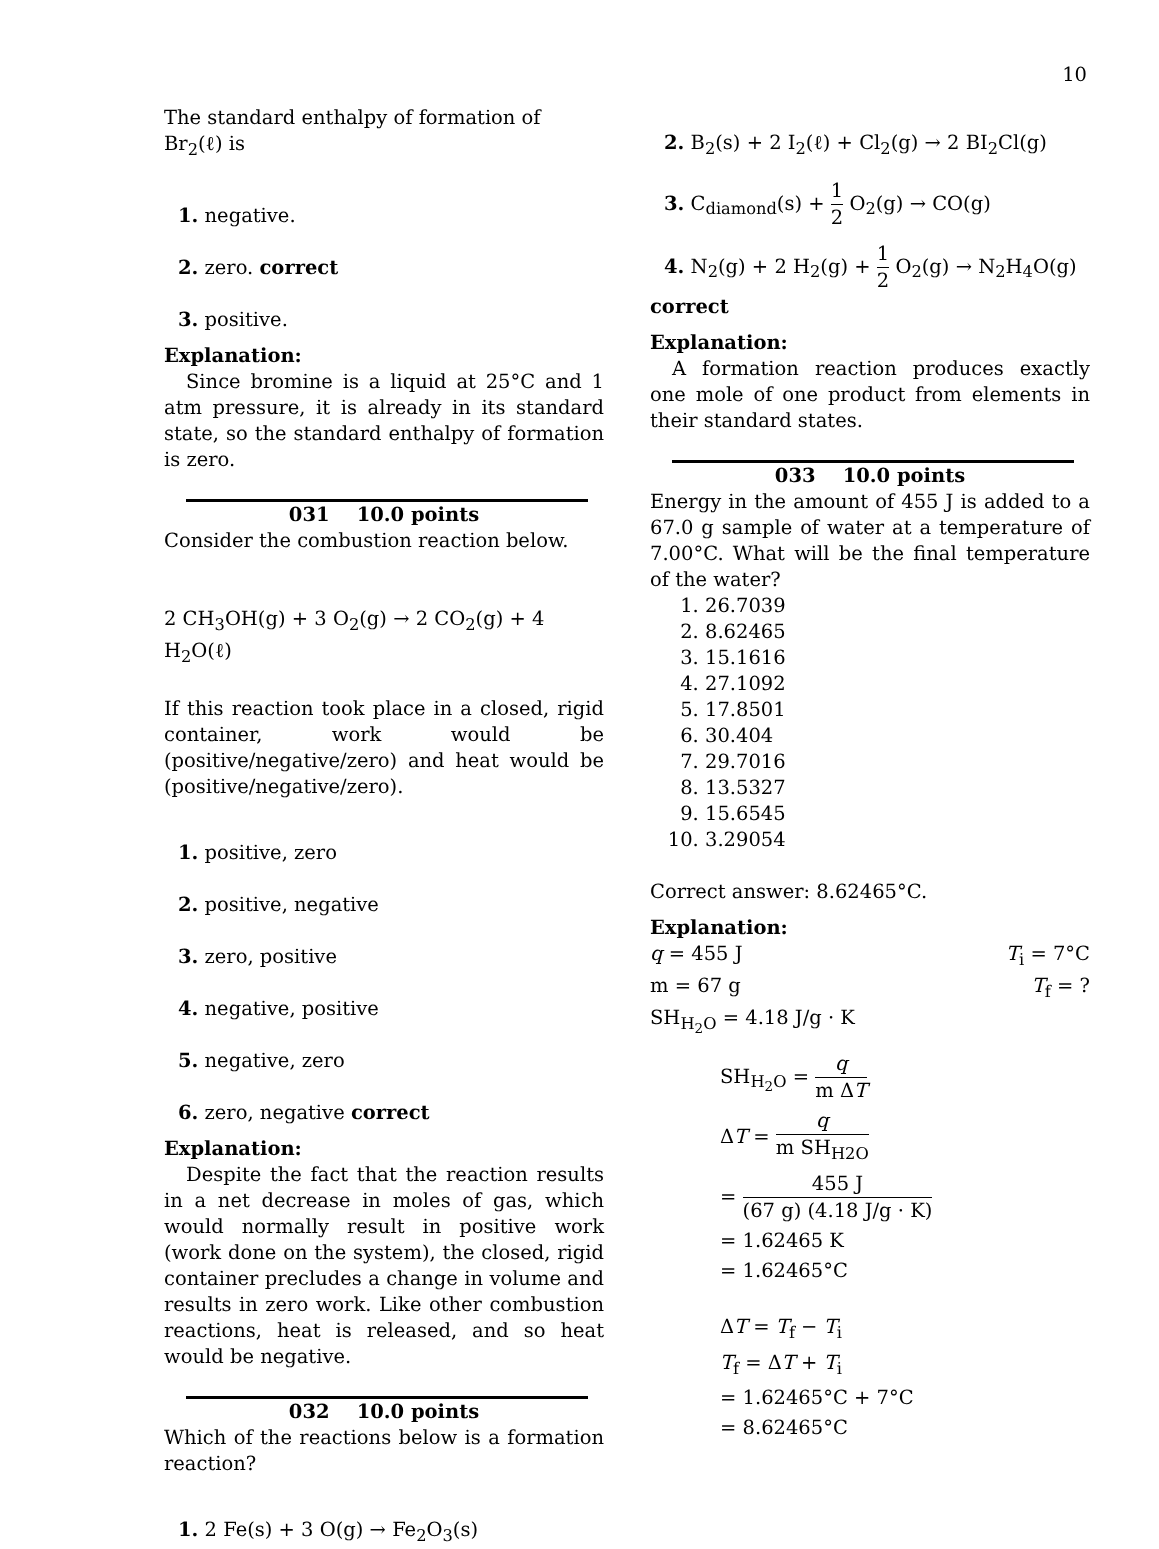10
The standard enthalpy of formation of Br<sub>2</sub>(ℓ) is
1. negative.
2. zero. correct
3. positive.
Explanation:
Since bromine is a liquid at 25°C and 1 atm pressure, it is already in its standard state, so the standard enthalpy of formation is zero.
031 10.0 points
Consider the combustion reaction below.
2 CH<sub>3</sub>OH(g) + 3 O<sub>2</sub>(g) → 2 CO<sub>2</sub>(g) + 4 H<sub>2</sub>O(ℓ)
If this reaction took place in a closed, rigid container, work would be (positive/negative/zero) and heat would be (positive/negative/zero).
1. positive, zero
2. positive, negative
3. zero, positive
4. negative, positive
5. negative, zero
6. zero, negative correct
Explanation:
Despite the fact that the reaction results in a net decrease in moles of gas, which would normally result in positive work (work done on the system), the closed, rigid container precludes a change in volume and results in zero work. Like other combustion reactions, heat is released, and so heat would be negative.
032 10.0 points
Which of the reactions below is a formation reaction?
1. 2 Fe(s) + 3 O(g) → Fe<sub>2</sub>O<sub>3</sub>(s)
2. B<sub>2</sub>(s) + 2 I<sub>2</sub>(ℓ) + Cl<sub>2</sub>(g) → 2 BI<sub>2</sub>Cl(g)
3. C<sub>diamond</sub>(s) + 1 2 O<sub>2</sub>(g) → CO(g)
4. N<sub>2</sub>(g) + 2 H<sub>2</sub>(g) + 1 2 O<sub>2</sub>(g) → N<sub>2</sub>H<sub>4</sub>O(g)
correct
Explanation:
A formation reaction produces exactly one mole of one product from elements in their standard states.
033 10.0 points
Energy in the amount of 455 J is added to a 67.0 g sample of water at a temperature of 7.00°C. What will be the final temperature of the water?
1. 26.7039
2. 8.62465
3. 15.1616
4. 27.1092
5. 17.8501
6. 30.404
7. 29.7016
8. 13.5327
9. 15.6545
10. 3.29054
Correct answer: 8.62465°C.
Explanation:
q = 455 J T<sub>i</sub> = 7°C
m = 67 g T<sub>f</sub> = ?
SH<sub>H<sub>2</sub>O</sub> = 4.18 J/g · K
SH<sub>H<sub>2</sub>O</sub> = q m ΔT
ΔT = q m SH<sub>H2O</sub>
= 455 J (67 g) (4.18 J/g · K)
= 1.62465 K
= 1.62465°C
ΔT = T<sub>f</sub> − T<sub>i</sub>
T<sub>f</sub> = ΔT + T<sub>i</sub>
= 1.62465°C + 7°C
= 8.62465°C